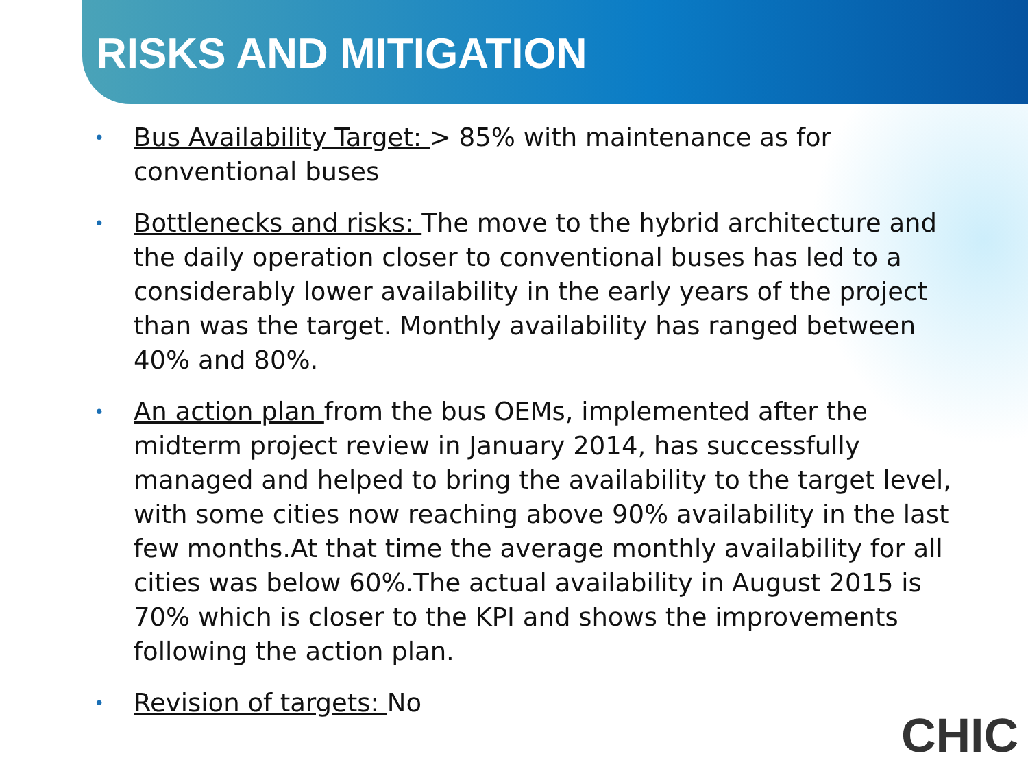RISKS AND MITIGATION
• Bus Availability Target: > 85% with maintenance as for conventional buses
• Bottlenecks and risks: The move to the hybrid architecture and the daily operation closer to conventional buses has led to a considerably lower availability in the early years of the project than was the target. Monthly availability has ranged between 40% and 80%.
• An action plan from the bus OEMs, implemented after the midterm project review in January 2014, has successfully managed and helped to bring the availability to the target level, with some cities now reaching above 90% availability in the last few months.At that time the average monthly availability for all cities was below 60%.The actual availability in August 2015 is 70% which is closer to the KPI and shows the improvements following the action plan.
• Revision of targets: No
CHIC